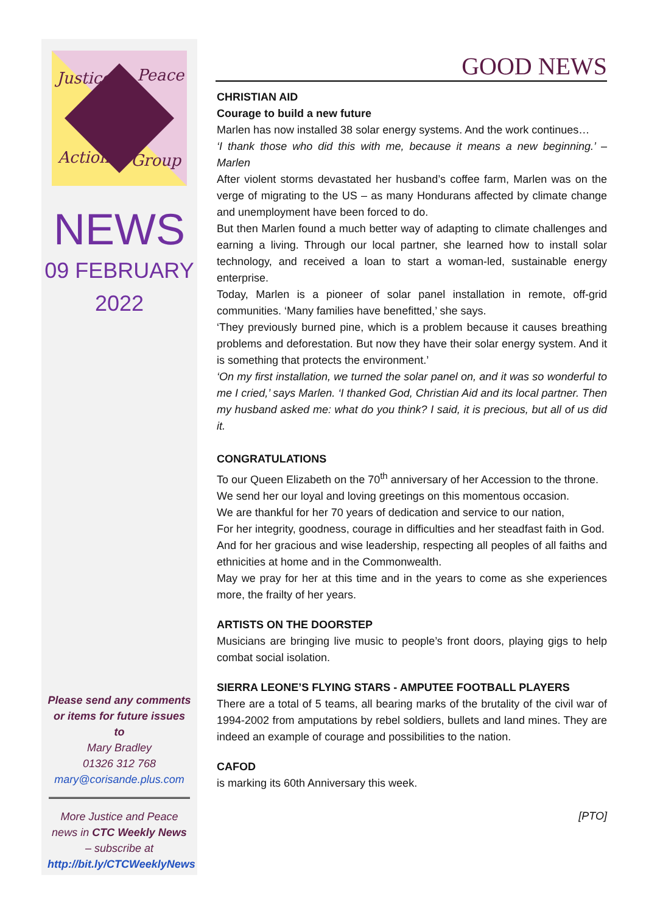Justice Peace
Action Group
NEWS
09 FEBRUARY
2022
Please send any comments or items for future issues to
Mary Bradley
01326 312 768
mary@corisande.plus.com
More Justice and Peace news in CTC Weekly News – subscribe at
http://bit.ly/CTCWeeklyNews
GOOD NEWS
CHRISTIAN AID
Courage to build a new future
Marlen has now installed 38 solar energy systems. And the work continues…
‘I thank those who did this with me, because it means a new beginning.’ – Marlen
After violent storms devastated her husband’s coffee farm, Marlen was on the verge of migrating to the US – as many Hondurans affected by climate change and unemployment have been forced to do.
But then Marlen found a much better way of adapting to climate challenges and earning a living. Through our local partner, she learned how to install solar technology, and received a loan to start a woman-led, sustainable energy enterprise.
Today, Marlen is a pioneer of solar panel installation in remote, off-grid communities. ‘Many families have benefitted,’ she says.
‘They previously burned pine, which is a problem because it causes breathing problems and deforestation. But now they have their solar energy system. And it is something that protects the environment.’
‘On my first installation, we turned the solar panel on, and it was so wonderful to me I cried,’ says Marlen. ‘I thanked God, Christian Aid and its local partner. Then my husband asked me: what do you think? I said, it is precious, but all of us did it.
CONGRATULATIONS
To our Queen Elizabeth on the 70<sup>th</sup> anniversary of her Accession to the throne.
We send her our loyal and loving greetings on this momentous occasion.
We are thankful for her 70 years of dedication and service to our nation,
For her integrity, goodness, courage in difficulties and her steadfast faith in God.
And for her gracious and wise leadership, respecting all peoples of all faiths and ethnicities at home and in the Commonwealth.
May we pray for her at this time and in the years to come as she experiences more, the frailty of her years.
ARTISTS ON THE DOORSTEP
Musicians are bringing live music to people’s front doors, playing gigs to help combat social isolation.
SIERRA LEONE’S FLYING STARS - AMPUTEE FOOTBALL PLAYERS
There are a total of 5 teams, all bearing marks of the brutality of the civil war of 1994-2002 from amputations by rebel soldiers, bullets and land mines. They are indeed an example of courage and possibilities to the nation.
CAFOD
is marking its 60th Anniversary this week.
[PTO]